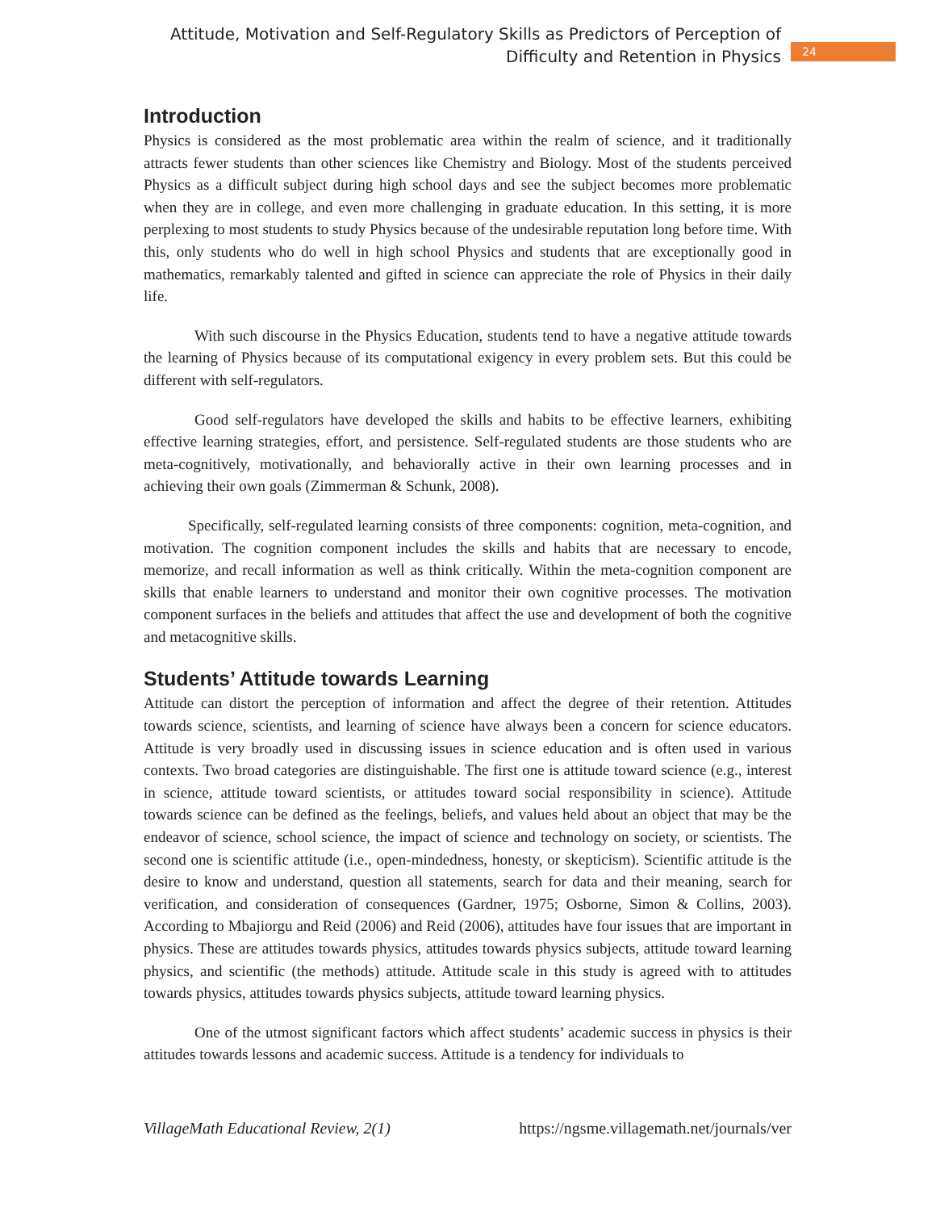Attitude, Motivation and Self-Regulatory Skills as Predictors of Perception of
Difficulty and Retention in Physics
24
Introduction
Physics is considered as the most problematic area within the realm of science, and it traditionally attracts fewer students than other sciences like Chemistry and Biology. Most of the students perceived Physics as a difficult subject during high school days and see the subject becomes more problematic when they are in college, and even more challenging in graduate education. In this setting, it is more perplexing to most students to study Physics because of the undesirable reputation long before time. With this, only students who do well in high school Physics and students that are exceptionally good in mathematics, remarkably talented and gifted in science can appreciate the role of Physics in their daily life.
With such discourse in the Physics Education, students tend to have a negative attitude towards the learning of Physics because of its computational exigency in every problem sets. But this could be different with self-regulators.
Good self-regulators have developed the skills and habits to be effective learners, exhibiting effective learning strategies, effort, and persistence. Self-regulated students are those students who are meta-cognitively, motivationally, and behaviorally active in their own learning processes and in achieving their own goals (Zimmerman & Schunk, 2008).
Specifically, self-regulated learning consists of three components: cognition, meta-cognition, and motivation. The cognition component includes the skills and habits that are necessary to encode, memorize, and recall information as well as think critically. Within the meta-cognition component are skills that enable learners to understand and monitor their own cognitive processes. The motivation component surfaces in the beliefs and attitudes that affect the use and development of both the cognitive and metacognitive skills.
Students’ Attitude towards Learning
Attitude can distort the perception of information and affect the degree of their retention. Attitudes towards science, scientists, and learning of science have always been a concern for science educators. Attitude is very broadly used in discussing issues in science education and is often used in various contexts. Two broad categories are distinguishable. The first one is attitude toward science (e.g., interest in science, attitude toward scientists, or attitudes toward social responsibility in science). Attitude towards science can be defined as the feelings, beliefs, and values held about an object that may be the endeavor of science, school science, the impact of science and technology on society, or scientists. The second one is scientific attitude (i.e., open-mindedness, honesty, or skepticism). Scientific attitude is the desire to know and understand, question all statements, search for data and their meaning, search for verification, and consideration of consequences (Gardner, 1975; Osborne, Simon & Collins, 2003). According to Mbajiorgu and Reid (2006) and Reid (2006), attitudes have four issues that are important in physics. These are attitudes towards physics, attitudes towards physics subjects, attitude toward learning physics, and scientific (the methods) attitude. Attitude scale in this study is agreed with to attitudes towards physics, attitudes towards physics subjects, attitude toward learning physics.
One of the utmost significant factors which affect students’ academic success in physics is their attitudes towards lessons and academic success. Attitude is a tendency for individuals to
VillageMath Educational Review, 2(1) https://ngsme.villagemath.net/journals/ver